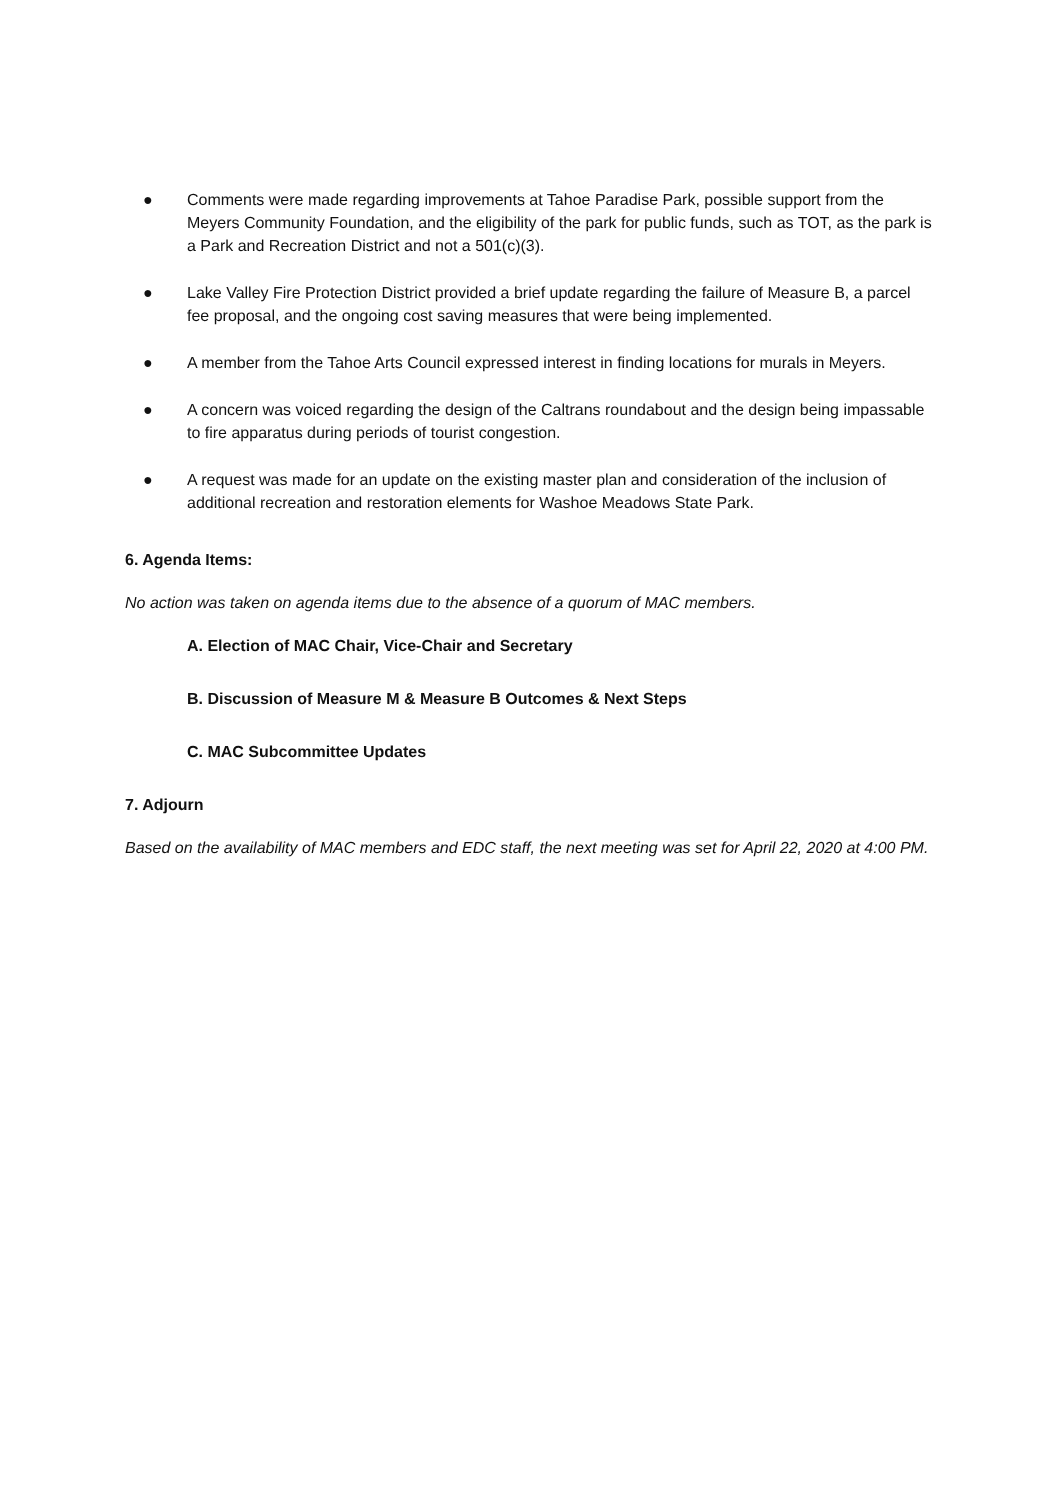● Comments were made regarding improvements at Tahoe Paradise Park, possible support from the Meyers Community Foundation, and the eligibility of the park for public funds, such as TOT, as the park is a Park and Recreation District and not a 501(c)(3).
● Lake Valley Fire Protection District provided a brief update regarding the failure of Measure B, a parcel fee proposal, and the ongoing cost saving measures that were being implemented.
● A member from the Tahoe Arts Council expressed interest in finding locations for murals in Meyers.
● A concern was voiced regarding the design of the Caltrans roundabout and the design being impassable to fire apparatus during periods of tourist congestion.
● A request was made for an update on the existing master plan and consideration of the inclusion of additional recreation and restoration elements for Washoe Meadows State Park.
6. Agenda Items:
No action was taken on agenda items due to the absence of a quorum of MAC members.
A. Election of MAC Chair, Vice-Chair and Secretary
B. Discussion of Measure M & Measure B Outcomes & Next Steps
C. MAC Subcommittee Updates
7. Adjourn
Based on the availability of MAC members and EDC staff, the next meeting was set for April 22, 2020 at 4:00 PM.